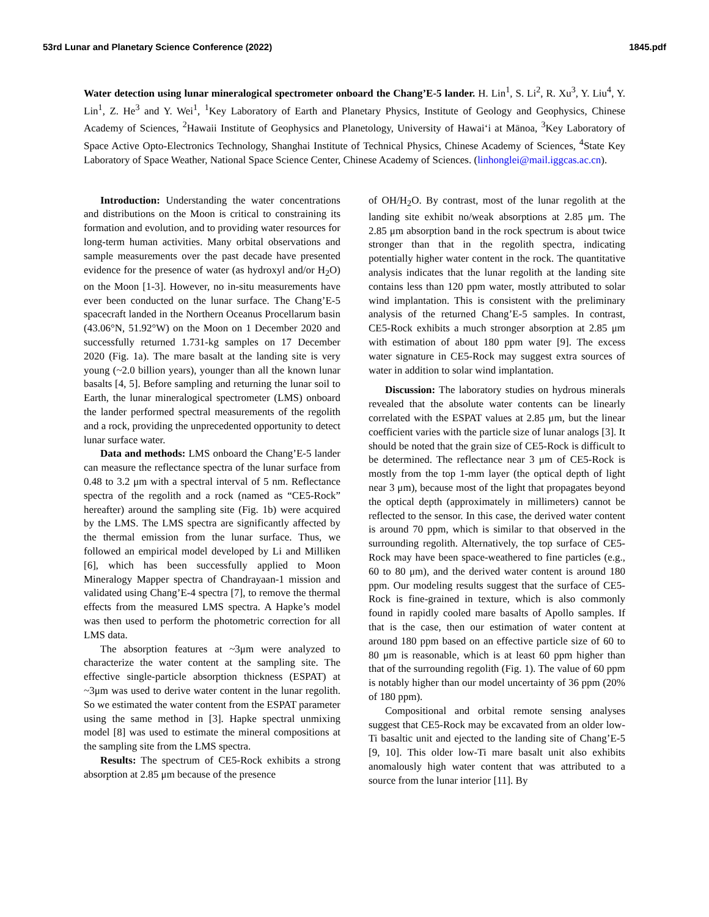53rd Lunar and Planetary Science Conference (2022) 1845.pdf
Water detection using lunar mineralogical spectrometer onboard the Chang’E-5 lander. H. Lin<sup>1</sup>, S. Li<sup>2</sup>, R. Xu<sup>3</sup>, Y. Liu<sup>4</sup>, Y. Lin<sup>1</sup>, Z. He<sup>3</sup> and Y. Wei<sup>1</sup>, <sup>1</sup>Key Laboratory of Earth and Planetary Physics, Institute of Geology and Geophysics, Chinese Academy of Sciences, <sup>2</sup>Hawaii Institute of Geophysics and Planetology, University of Hawai‘i at Mānoa, <sup>3</sup>Key Laboratory of Space Active Opto-Electronics Technology, Shanghai Institute of Technical Physics, Chinese Academy of Sciences, <sup>4</sup>State Key Laboratory of Space Weather, National Space Science Center, Chinese Academy of Sciences. (linhonglei@mail.iggcas.ac.cn).
Introduction: Understanding the water concentrations and distributions on the Moon is critical to constraining its formation and evolution, and to providing water resources for long-term human activities. Many orbital observations and sample measurements over the past decade have presented evidence for the presence of water (as hydroxyl and/or H<sub>2</sub>O) on the Moon [1-3]. However, no in-situ measurements have ever been conducted on the lunar surface. The Chang’E-5 spacecraft landed in the Northern Oceanus Procellarum basin (43.06°N, 51.92°W) on the Moon on 1 December 2020 and successfully returned 1.731-kg samples on 17 December 2020 (Fig. 1a). The mare basalt at the landing site is very young (~2.0 billion years), younger than all the known lunar basalts [4, 5]. Before sampling and returning the lunar soil to Earth, the lunar mineralogical spectrometer (LMS) onboard the lander performed spectral measurements of the regolith and a rock, providing the unprecedented opportunity to detect lunar surface water.
Data and methods: LMS onboard the Chang’E-5 lander can measure the reflectance spectra of the lunar surface from 0.48 to 3.2 μm with a spectral interval of 5 nm. Reflectance spectra of the regolith and a rock (named as “CE5-Rock” hereafter) around the sampling site (Fig. 1b) were acquired by the LMS. The LMS spectra are significantly affected by the thermal emission from the lunar surface. Thus, we followed an empirical model developed by Li and Milliken [6], which has been successfully applied to Moon Mineralogy Mapper spectra of Chandrayaan-1 mission and validated using Chang’E-4 spectra [7], to remove the thermal effects from the measured LMS spectra. A Hapke’s model was then used to perform the photometric correction for all LMS data.
The absorption features at ~3μm were analyzed to characterize the water content at the sampling site. The effective single-particle absorption thickness (ESPAT) at ~3μm was used to derive water content in the lunar regolith. So we estimated the water content from the ESPAT parameter using the same method in [3]. Hapke spectral unmixing model [8] was used to estimate the mineral compositions at the sampling site from the LMS spectra.
Results: The spectrum of CE5-Rock exhibits a strong absorption at 2.85 μm because of the presence
of OH/H<sub>2</sub>O. By contrast, most of the lunar regolith at the landing site exhibit no/weak absorptions at 2.85 μm. The 2.85 μm absorption band in the rock spectrum is about twice stronger than that in the regolith spectra, indicating potentially higher water content in the rock. The quantitative analysis indicates that the lunar regolith at the landing site contains less than 120 ppm water, mostly attributed to solar wind implantation. This is consistent with the preliminary analysis of the returned Chang’E-5 samples. In contrast, CE5-Rock exhibits a much stronger absorption at 2.85 μm with estimation of about 180 ppm water [9]. The excess water signature in CE5-Rock may suggest extra sources of water in addition to solar wind implantation.
Discussion: The laboratory studies on hydrous minerals revealed that the absolute water contents can be linearly correlated with the ESPAT values at 2.85 μm, but the linear coefficient varies with the particle size of lunar analogs [3]. It should be noted that the grain size of CE5-Rock is difficult to be determined. The reflectance near 3 μm of CE5-Rock is mostly from the top 1-mm layer (the optical depth of light near 3 μm), because most of the light that propagates beyond the optical depth (approximately in millimeters) cannot be reflected to the sensor. In this case, the derived water content is around 70 ppm, which is similar to that observed in the surrounding regolith. Alternatively, the top surface of CE5-Rock may have been space-weathered to fine particles (e.g., 60 to 80 μm), and the derived water content is around 180 ppm. Our modeling results suggest that the surface of CE5-Rock is fine-grained in texture, which is also commonly found in rapidly cooled mare basalts of Apollo samples. If that is the case, then our estimation of water content at around 180 ppm based on an effective particle size of 60 to 80 μm is reasonable, which is at least 60 ppm higher than that of the surrounding regolith (Fig. 1). The value of 60 ppm is notably higher than our model uncertainty of 36 ppm (20% of 180 ppm).
Compositional and orbital remote sensing analyses suggest that CE5-Rock may be excavated from an older low-Ti basaltic unit and ejected to the landing site of Chang’E-5 [9, 10]. This older low-Ti mare basalt unit also exhibits anomalously high water content that was attributed to a source from the lunar interior [11]. By